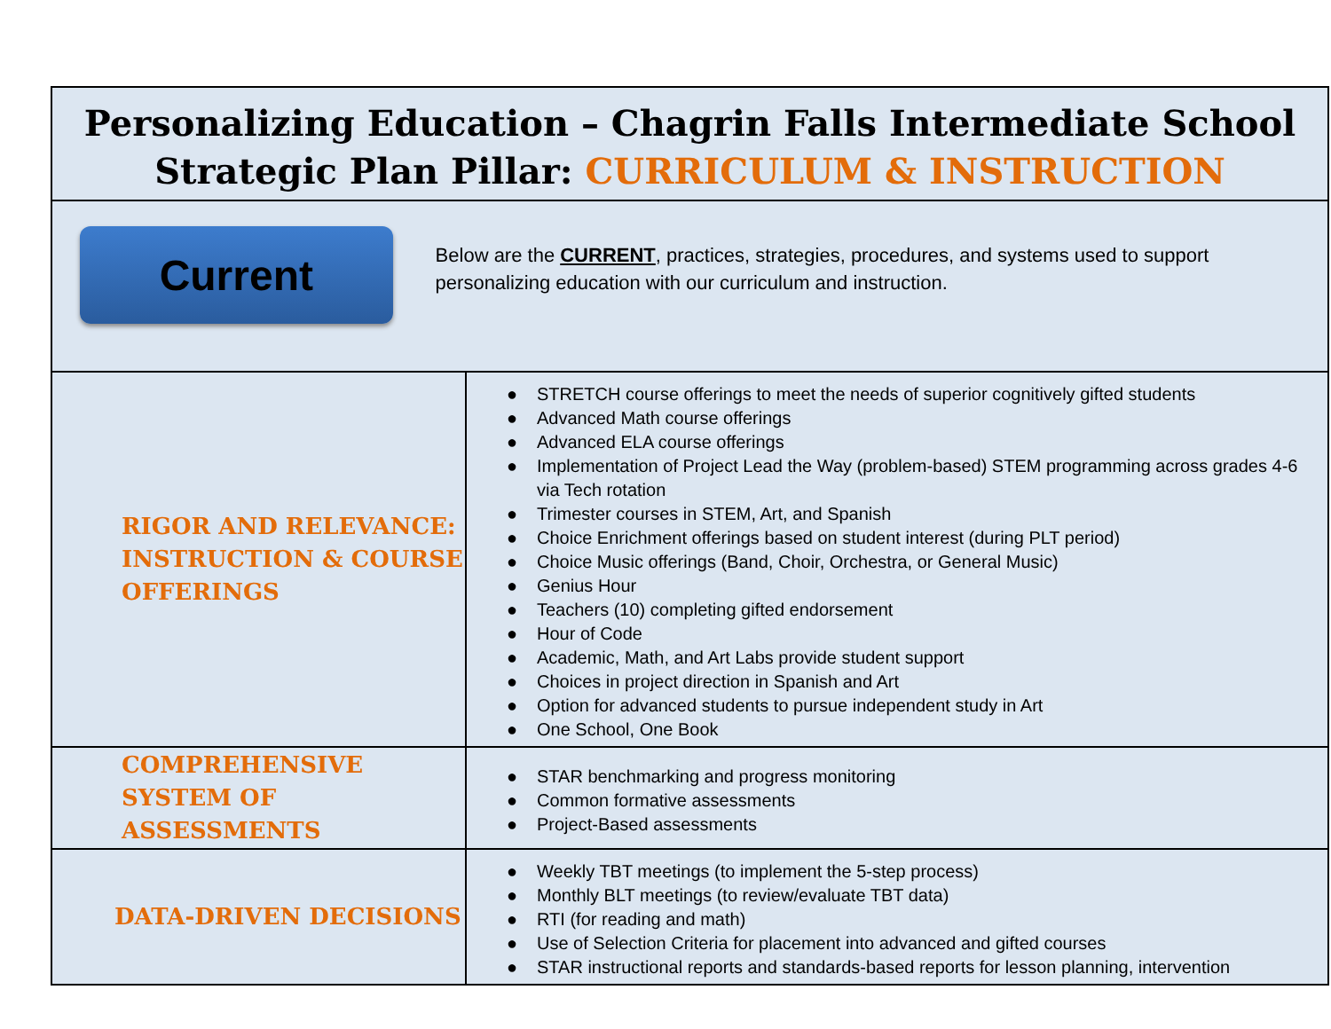| Personalizing Education – Chagrin Falls Intermediate School Strategic Plan Pillar: CURRICULUM & INSTRUCTION | |
| Current Below are the CURRENT , practices, strategies, procedures, and systems used to support personalizing education with our curriculum and instruction. | |
| RIGOR AND RELEVANCE: INSTRUCTION & COURSE OFFERINGS | ● STRETCH course offerings to meet the needs of superior cognitively gifted students ● Advanced Math course offerings ● Advanced ELA course offerings ● Implementation of Project Lead the Way (problem-based) STEM programming across grades 4-6 via Tech rotation ● Trimester courses in STEM, Art, and Spanish ● Choice Enrichment offerings based on student interest (during PLT period) ● Choice Music offerings (Band, Choir, Orchestra, or General Music) ● Genius Hour ● Teachers (10) completing gifted endorsement ● Hour of Code ● Academic, Math, and Art Labs provide student support ● Choices in project direction in Spanish and Art ● Option for advanced students to pursue independent study in Art ● One School, One Book |
| COMPREHENSIVE SYSTEM OF ASSESSMENTS | ● STAR benchmarking and progress monitoring ● Common formative assessments ● Project-Based assessments |
| DATA-DRIVEN DECISIONS | ● Weekly TBT meetings (to implement the 5-step process) ● Monthly BLT meetings (to review/evaluate TBT data) ● RTI (for reading and math) ● Use of Selection Criteria for placement into advanced and gifted courses ● STAR instructional reports and standards-based reports for lesson planning, intervention |